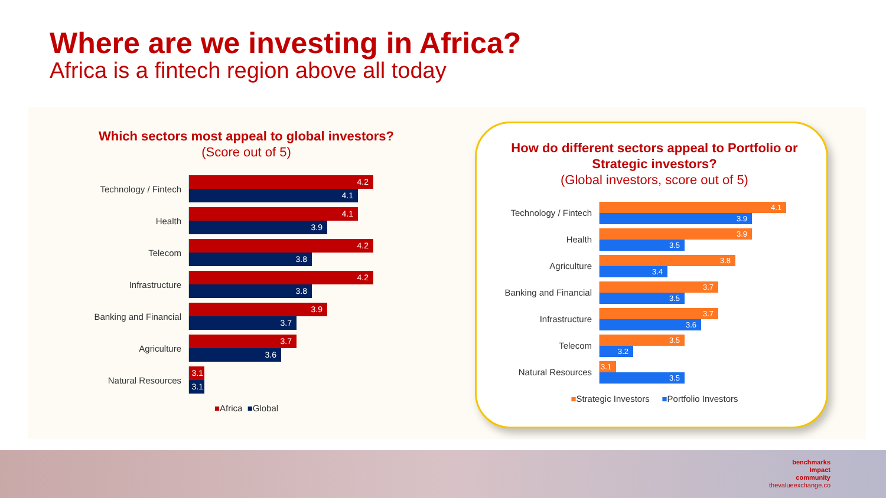Where are we investing in Africa?
Africa is a fintech region above all today
Which sectors most appeal to global investors? (Score out of 5)
Technology / Fintech
4.2
4.1
Health
4.1
3.9
Telecom
4.2
3.8
Infrastructure
4.2
3.8
Banking and Financial
3.9
3.7
Agriculture
3.7
3.6
Natural Resources
3.1
3.1
■Africa ■Global
How do different sectors appeal to Portfolio or Strategic investors?
(Global investors, score out of 5)
Technology / Fintech
4.1
3.9
Health
3.9
3.5
Agriculture
3.8
3.4
Banking and Financial
3.7
3.5
Infrastructure
3.7
3.6
Telecom
3.5
3.2
Natural Resources
3.1
3.5
■Strategic Investors ■Portfolio Investors
benchmarks
Impact
community
thevalueexchange.co